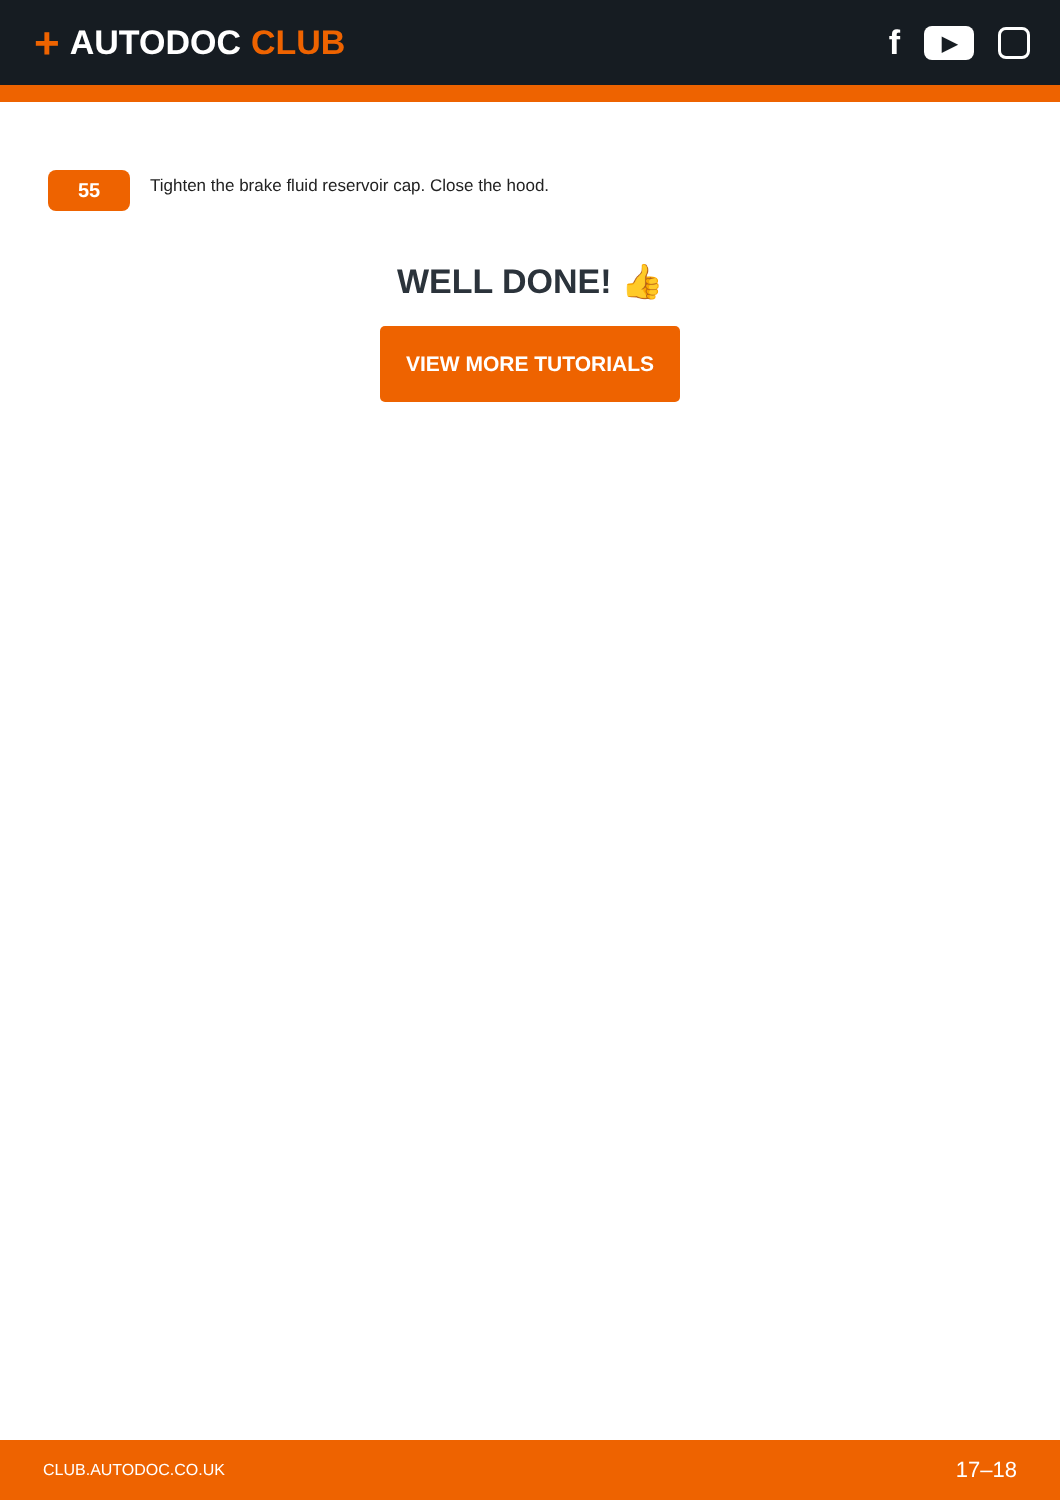+ AUTODOC CLUB
f
▶
55
Tighten the brake fluid reservoir cap. Close the hood.
WELL DONE! 👍
VIEW MORE TUTORIALS
CLUB.AUTODOC.CO.UK 17–18